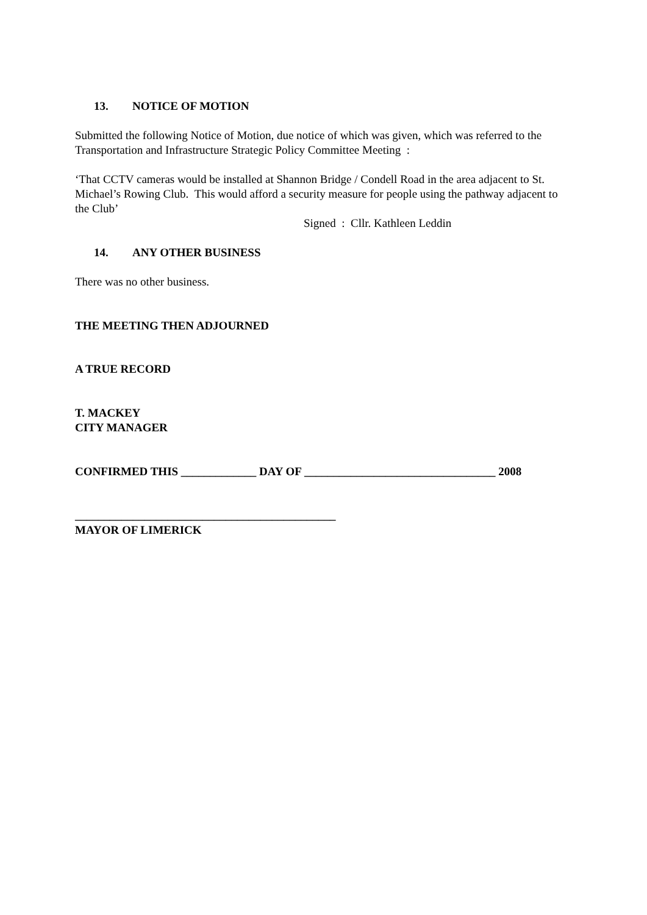13. NOTICE OF MOTION
Submitted the following Notice of Motion, due notice of which was given, which was referred to the Transportation and Infrastructure Strategic Policy Committee Meeting :
‘That CCTV cameras would be installed at Shannon Bridge / Condell Road in the area adjacent to St. Michael’s Rowing Club. This would afford a security measure for people using the pathway adjacent to the Club’
Signed : Cllr. Kathleen Leddin
14. ANY OTHER BUSINESS
There was no other business.
THE MEETING THEN ADJOURNED
A TRUE RECORD
T. MACKEY
CITY MANAGER
CONFIRMED THIS _____________ DAY OF _________________________________ 2008
_____________________________________________
MAYOR OF LIMERICK